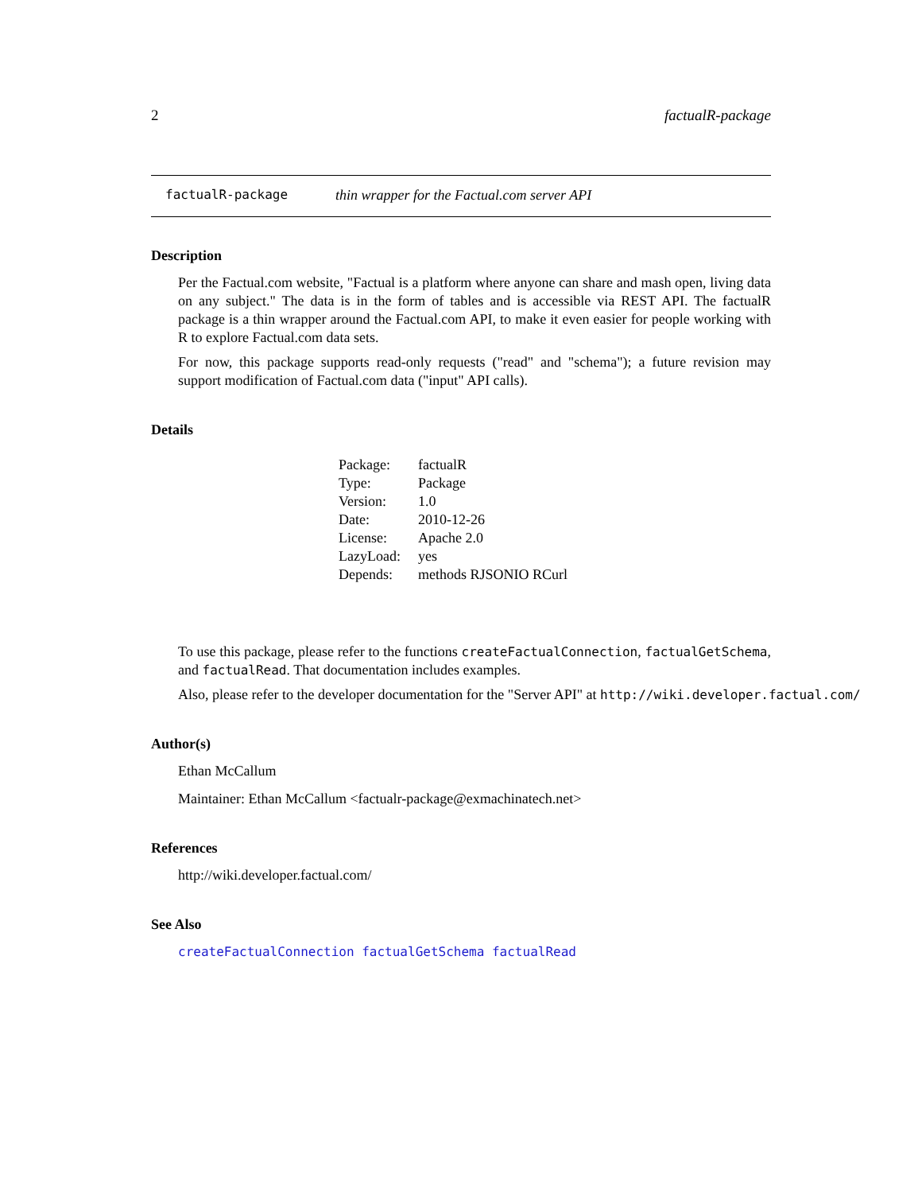2 factualR-package
factualR-package thin wrapper for the Factual.com server API
Description
Per the Factual.com website, "Factual is a platform where anyone can share and mash open, living data on any subject." The data is in the form of tables and is accessible via REST API. The factualR package is a thin wrapper around the Factual.com API, to make it even easier for people working with R to explore Factual.com data sets.
For now, this package supports read-only requests ("read" and "schema"); a future revision may support modification of Factual.com data ("input" API calls).
Details
| Package: | factualR |
| Type: | Package |
| Version: | 1.0 |
| Date: | 2010-12-26 |
| License: | Apache 2.0 |
| LazyLoad: | yes |
| Depends: | methods RJSONIO RCurl |
To use this package, please refer to the functions createFactualConnection, factualGetSchema, and factualRead. That documentation includes examples.
Also, please refer to the developer documentation for the "Server API" at http://wiki.developer.factual.com/
Author(s)
Ethan McCallum
Maintainer: Ethan McCallum <factualr-package@exmachinatech.net>
References
http://wiki.developer.factual.com/
See Also
createFactualConnection factualGetSchema factualRead